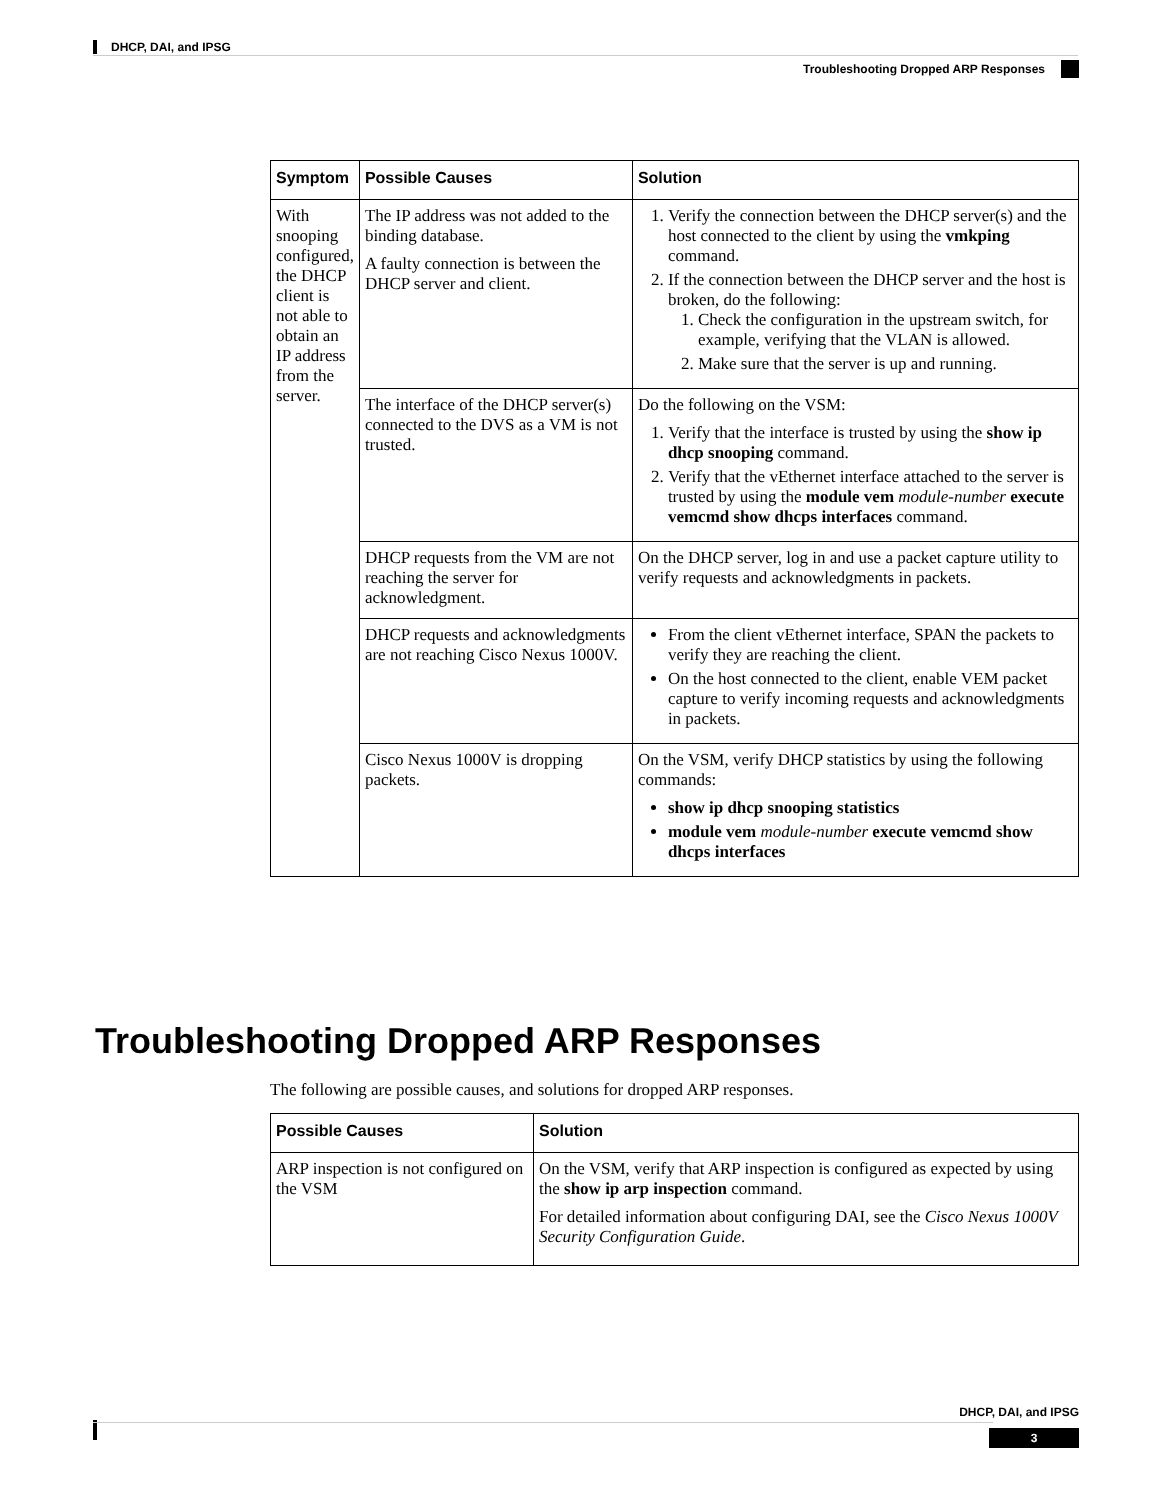DHCP, DAI, and IPSG
Troubleshooting Dropped ARP Responses
| Symptom | Possible Causes | Solution |
| --- | --- | --- |
| With snooping configured, the DHCP client is not able to obtain an IP address from the server. | The IP address was not added to the binding database. A faulty connection is between the DHCP server and client. | 1. Verify the connection between the DHCP server(s) and the host connected to the client by using the vmkping command. 2. If the connection between the DHCP server and the host is broken, do the following: 1. Check the configuration in the upstream switch, for example, verifying that the VLAN is allowed. 2. Make sure that the server is up and running. |
| | The interface of the DHCP server(s) connected to the DVS as a VM is not trusted. | Do the following on the VSM: 1. Verify that the interface is trusted by using the show ip dhcp snooping command. 2. Verify that the vEthernet interface attached to the server is trusted by using the module vem module-number execute vemcmd show dhcps interfaces command. |
| | DHCP requests from the VM are not reaching the server for acknowledgment. | On the DHCP server, log in and use a packet capture utility to verify requests and acknowledgments in packets. |
| | DHCP requests and acknowledgments are not reaching Cisco Nexus 1000V. | From the client vEthernet interface, SPAN the packets to verify they are reaching the client. On the host connected to the client, enable VEM packet capture to verify incoming requests and acknowledgments in packets. |
| | Cisco Nexus 1000V is dropping packets. | On the VSM, verify DHCP statistics by using the following commands: show ip dhcp snooping statistics module vem module-number execute vemcmd show dhcps interfaces |
Troubleshooting Dropped ARP Responses
The following are possible causes, and solutions for dropped ARP responses.
| Possible Causes | Solution |
| --- | --- |
| ARP inspection is not configured on the VSM | On the VSM, verify that ARP inspection is configured as expected by using the show ip arp inspection command. For detailed information about configuring DAI, see the Cisco Nexus 1000V Security Configuration Guide . |
DHCP, DAI, and IPSG
3